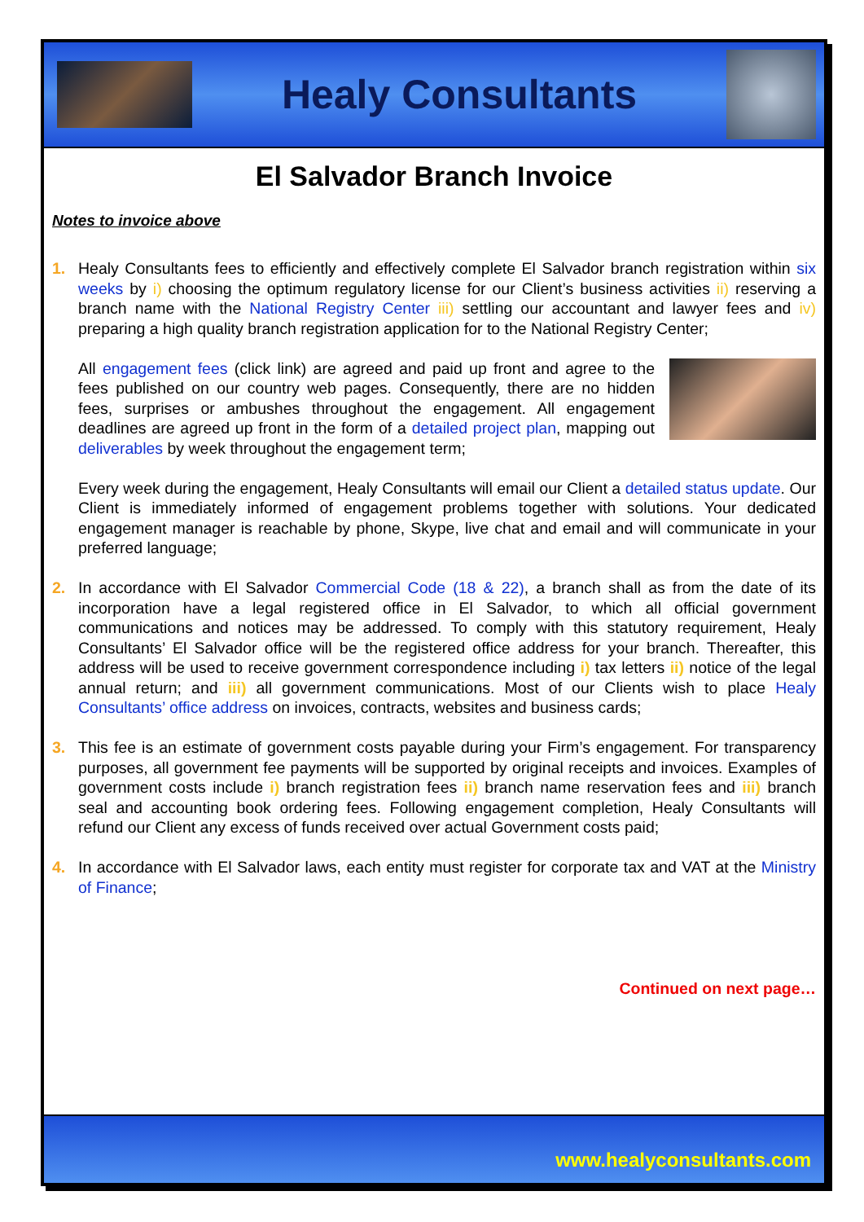Healy Consultants
El Salvador Branch Invoice
Notes to invoice above
1. Healy Consultants fees to efficiently and effectively complete El Salvador branch registration within six weeks by i) choosing the optimum regulatory license for our Client’s business activities ii) reserving a branch name with the National Registry Center iii) settling our accountant and lawyer fees and iv) preparing a high quality branch registration application for to the National Registry Center;
All engagement fees (click link) are agreed and paid up front and agree to the fees published on our country web pages. Consequently, there are no hidden fees, surprises or ambushes throughout the engagement. All engagement deadlines are agreed up front in the form of a detailed project plan, mapping out deliverables by week throughout the engagement term;
Every week during the engagement, Healy Consultants will email our Client a detailed status update. Our Client is immediately informed of engagement problems together with solutions. Your dedicated engagement manager is reachable by phone, Skype, live chat and email and will communicate in your preferred language;
2. In accordance with El Salvador Commercial Code (18 & 22), a branch shall as from the date of its incorporation have a legal registered office in El Salvador, to which all official government communications and notices may be addressed. To comply with this statutory requirement, Healy Consultants’ El Salvador office will be the registered office address for your branch. Thereafter, this address will be used to receive government correspondence including i) tax letters ii) notice of the legal annual return; and iii) all government communications. Most of our Clients wish to place Healy Consultants’ office address on invoices, contracts, websites and business cards;
3. This fee is an estimate of government costs payable during your Firm’s engagement. For transparency purposes, all government fee payments will be supported by original receipts and invoices. Examples of government costs include i) branch registration fees ii) branch name reservation fees and iii) branch seal and accounting book ordering fees. Following engagement completion, Healy Consultants will refund our Client any excess of funds received over actual Government costs paid;
4. In accordance with El Salvador laws, each entity must register for corporate tax and VAT at the Ministry of Finance;
Continued on next page…
www.healyconsultants.com